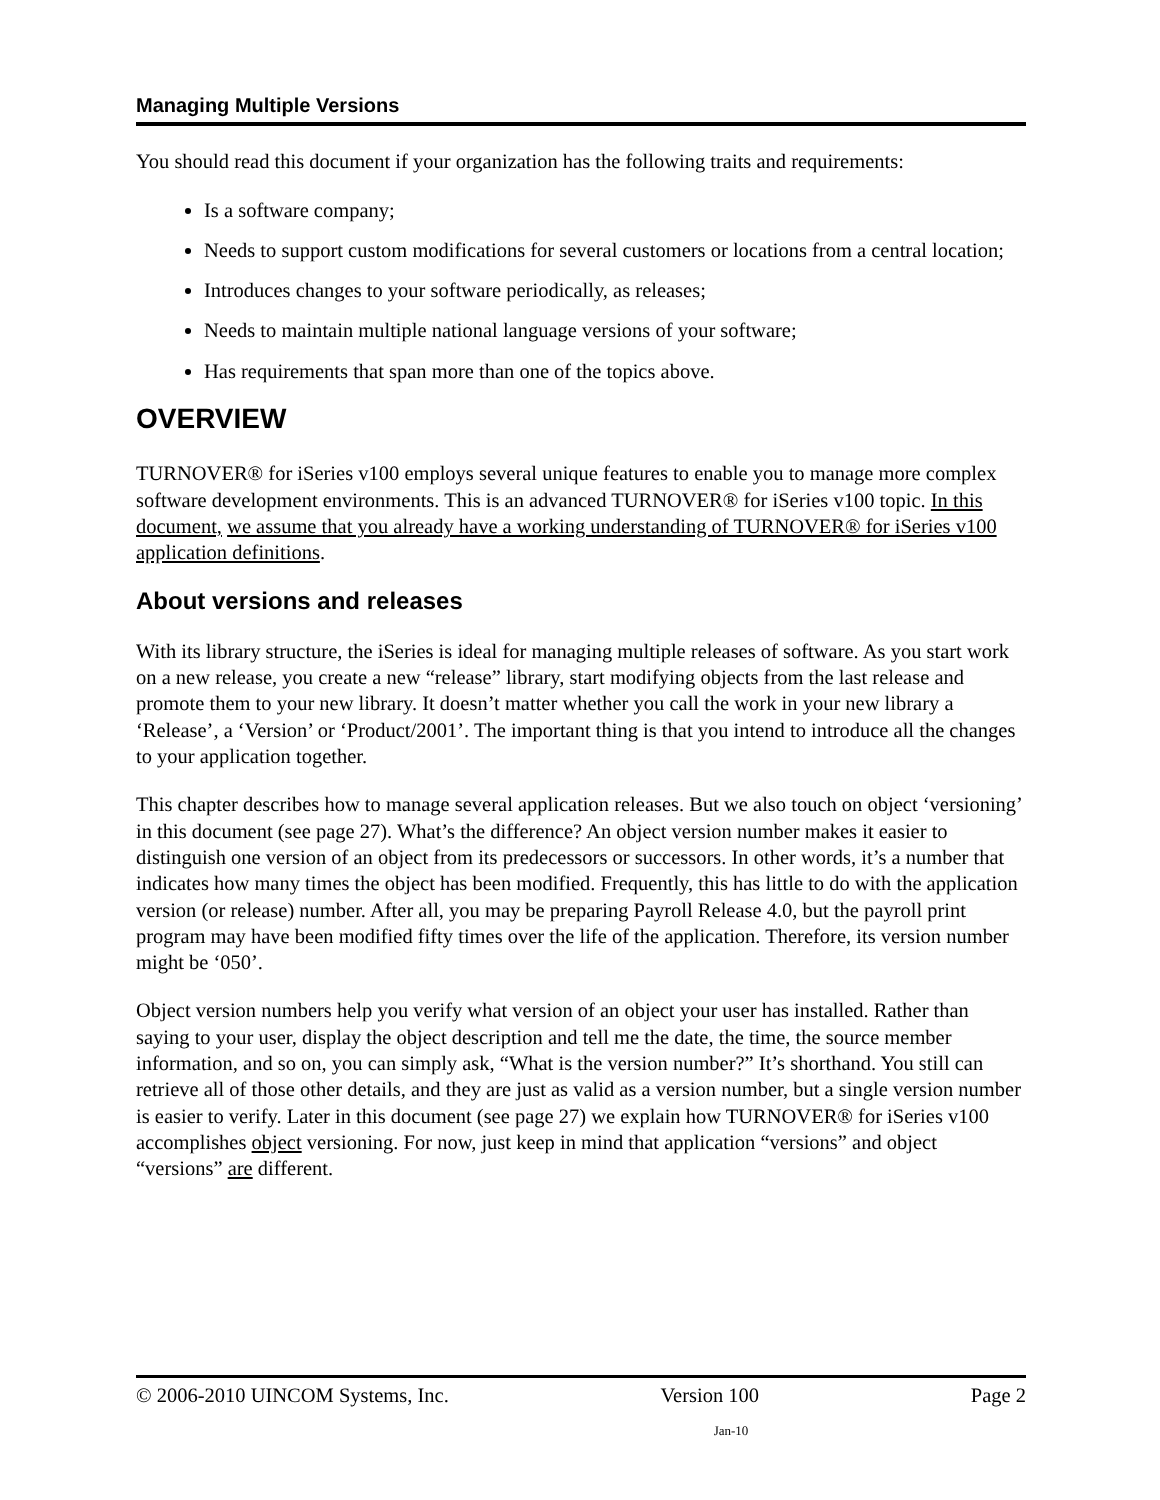Managing Multiple Versions
You should read this document if your organization has the following traits and requirements:
Is a software company;
Needs to support custom modifications for several customers or locations from a central location;
Introduces changes to your software periodically, as releases;
Needs to maintain multiple national language versions of your software;
Has requirements that span more than one of the topics above.
OVERVIEW
TURNOVER® for iSeries v100 employs several unique features to enable you to manage more complex software development environments. This is an advanced TURNOVER® for iSeries v100 topic. In this document, we assume that you already have a working understanding of TURNOVER® for iSeries v100 application definitions.
About versions and releases
With its library structure, the iSeries is ideal for managing multiple releases of software. As you start work on a new release, you create a new “release” library, start modifying objects from the last release and promote them to your new library. It doesn’t matter whether you call the work in your new library a ‘Release’, a ‘Version’ or ‘Product/2001’. The important thing is that you intend to introduce all the changes to your application together.
This chapter describes how to manage several application releases. But we also touch on object ‘versioning’ in this document (see page 27). What’s the difference? An object version number makes it easier to distinguish one version of an object from its predecessors or successors. In other words, it’s a number that indicates how many times the object has been modified. Frequently, this has little to do with the application version (or release) number. After all, you may be preparing Payroll Release 4.0, but the payroll print program may have been modified fifty times over the life of the application. Therefore, its version number might be ‘050’.
Object version numbers help you verify what version of an object your user has installed. Rather than saying to your user, display the object description and tell me the date, the time, the source member information, and so on, you can simply ask, “What is the version number?” It’s shorthand. You still can retrieve all of those other details, and they are just as valid as a version number, but a single version number is easier to verify. Later in this document (see page 27) we explain how TURNOVER® for iSeries v100 accomplishes object versioning. For now, just keep in mind that application “versions” and object “versions” are different.
© 2006-2010 UINCOM Systems, Inc. Version 100 Page 2
Jan-10